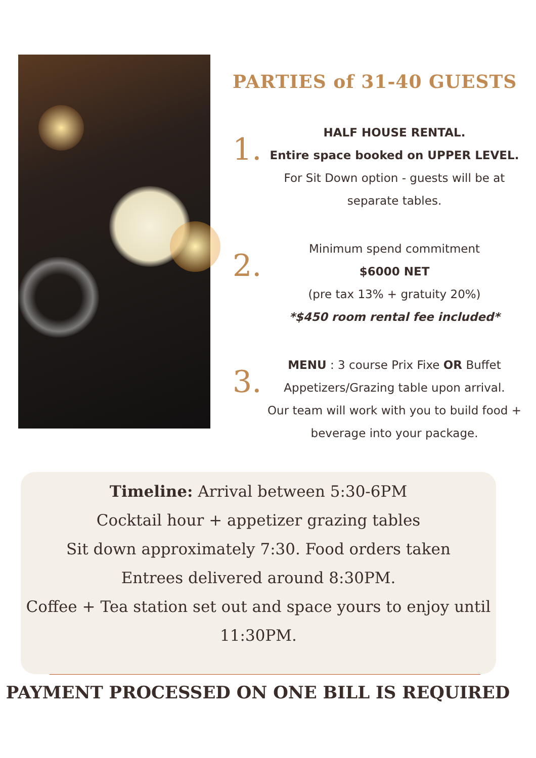PARTIES of 31-40 GUESTS
1.
HALF HOUSE RENTAL.
Entire space booked on UPPER LEVEL.
For Sit Down option - guests will be at separate tables.
2.
Minimum spend commitment
$6000 NET
(pre tax 13% + gratuity 20%)
*$450 room rental fee included*
3.
MENU : 3 course Prix Fixe OR Buffet
Appetizers/Grazing table upon arrival.
Our team will work with you to build food + beverage into your package.
Timeline: Arrival between 5:30-6PM
Cocktail hour + appetizer grazing tables
Sit down approximately 7:30. Food orders taken
Entrees delivered around 8:30PM.
Coffee + Tea station set out and space yours to enjoy until 11:30PM.
PAYMENT PROCESSED ON ONE BILL IS REQUIRED